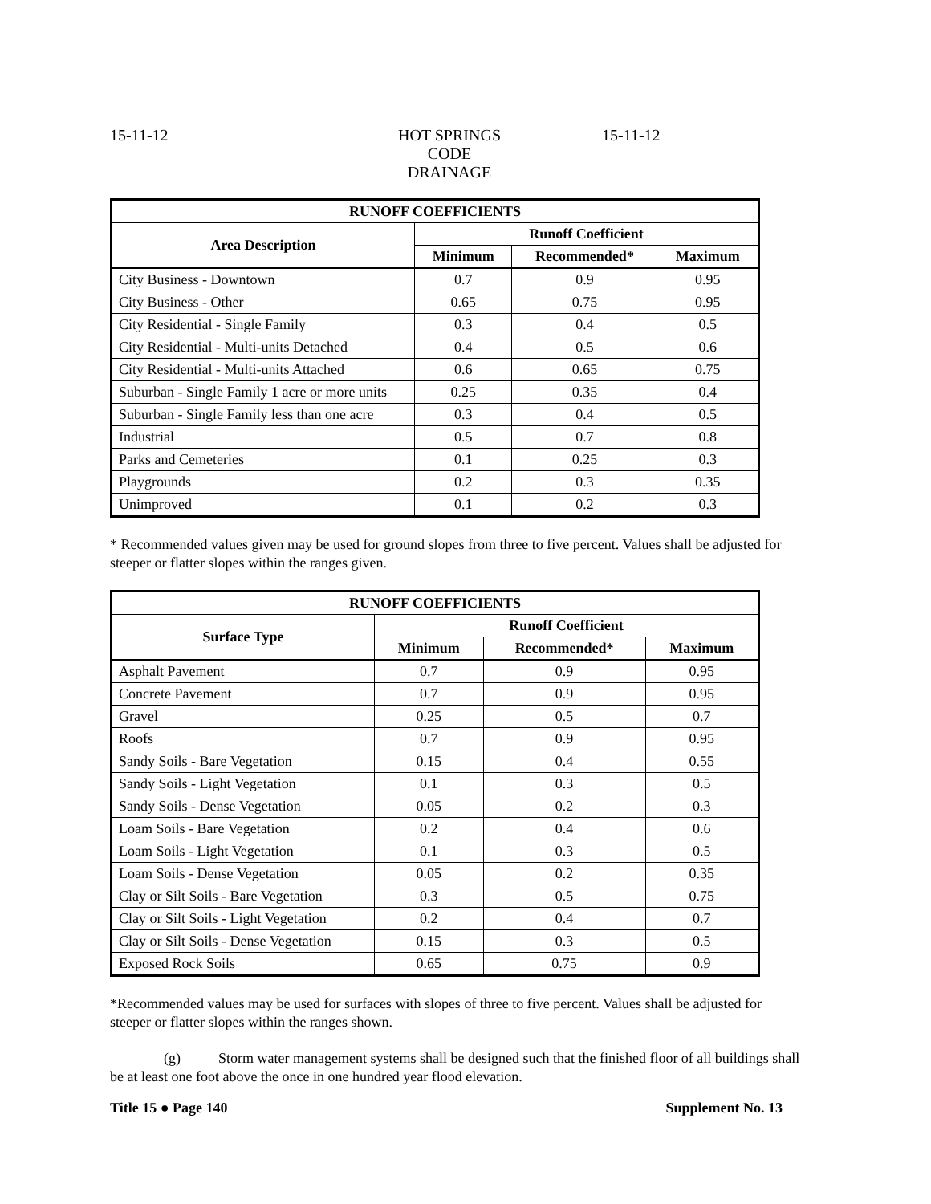15-11-12 HOT SPRINGS CODE
DRAINAGE
15-11-12
| RUNOFF COEFFICIENTS | | | |
| --- | --- | --- | --- |
| Area Description | Runoff Coefficient | | |
| | Minimum | Recommended* | Maximum |
| City Business - Downtown | 0.7 | 0.9 | 0.95 |
| City Business - Other | 0.65 | 0.75 | 0.95 |
| City Residential - Single Family | 0.3 | 0.4 | 0.5 |
| City Residential - Multi-units Detached | 0.4 | 0.5 | 0.6 |
| City Residential - Multi-units Attached | 0.6 | 0.65 | 0.75 |
| Suburban - Single Family 1 acre or more units | 0.25 | 0.35 | 0.4 |
| Suburban - Single Family less than one acre | 0.3 | 0.4 | 0.5 |
| Industrial | 0.5 | 0.7 | 0.8 |
| Parks and Cemeteries | 0.1 | 0.25 | 0.3 |
| Playgrounds | 0.2 | 0.3 | 0.35 |
| Unimproved | 0.1 | 0.2 | 0.3 |
* Recommended values given may be used for ground slopes from three to five percent. Values shall be adjusted for steeper or flatter slopes within the ranges given.
| RUNOFF COEFFICIENTS | | | |
| --- | --- | --- | --- |
| Surface Type | Runoff Coefficient | | |
| | Minimum | Recommended* | Maximum |
| Asphalt Pavement | 0.7 | 0.9 | 0.95 |
| Concrete Pavement | 0.7 | 0.9 | 0.95 |
| Gravel | 0.25 | 0.5 | 0.7 |
| Roofs | 0.7 | 0.9 | 0.95 |
| Sandy Soils - Bare Vegetation | 0.15 | 0.4 | 0.55 |
| Sandy Soils - Light Vegetation | 0.1 | 0.3 | 0.5 |
| Sandy Soils - Dense Vegetation | 0.05 | 0.2 | 0.3 |
| Loam Soils - Bare Vegetation | 0.2 | 0.4 | 0.6 |
| Loam Soils - Light Vegetation | 0.1 | 0.3 | 0.5 |
| Loam Soils - Dense Vegetation | 0.05 | 0.2 | 0.35 |
| Clay or Silt Soils - Bare Vegetation | 0.3 | 0.5 | 0.75 |
| Clay or Silt Soils - Light Vegetation | 0.2 | 0.4 | 0.7 |
| Clay or Silt Soils - Dense Vegetation | 0.15 | 0.3 | 0.5 |
| Exposed Rock Soils | 0.65 | 0.75 | 0.9 |
*Recommended values may be used for surfaces with slopes of three to five percent. Values shall be adjusted for steeper or flatter slopes within the ranges shown.
(g) Storm water management systems shall be designed such that the finished floor of all buildings shall be at least one foot above the once in one hundred year flood elevation.
Title 15 ● Page 140 Supplement No. 13